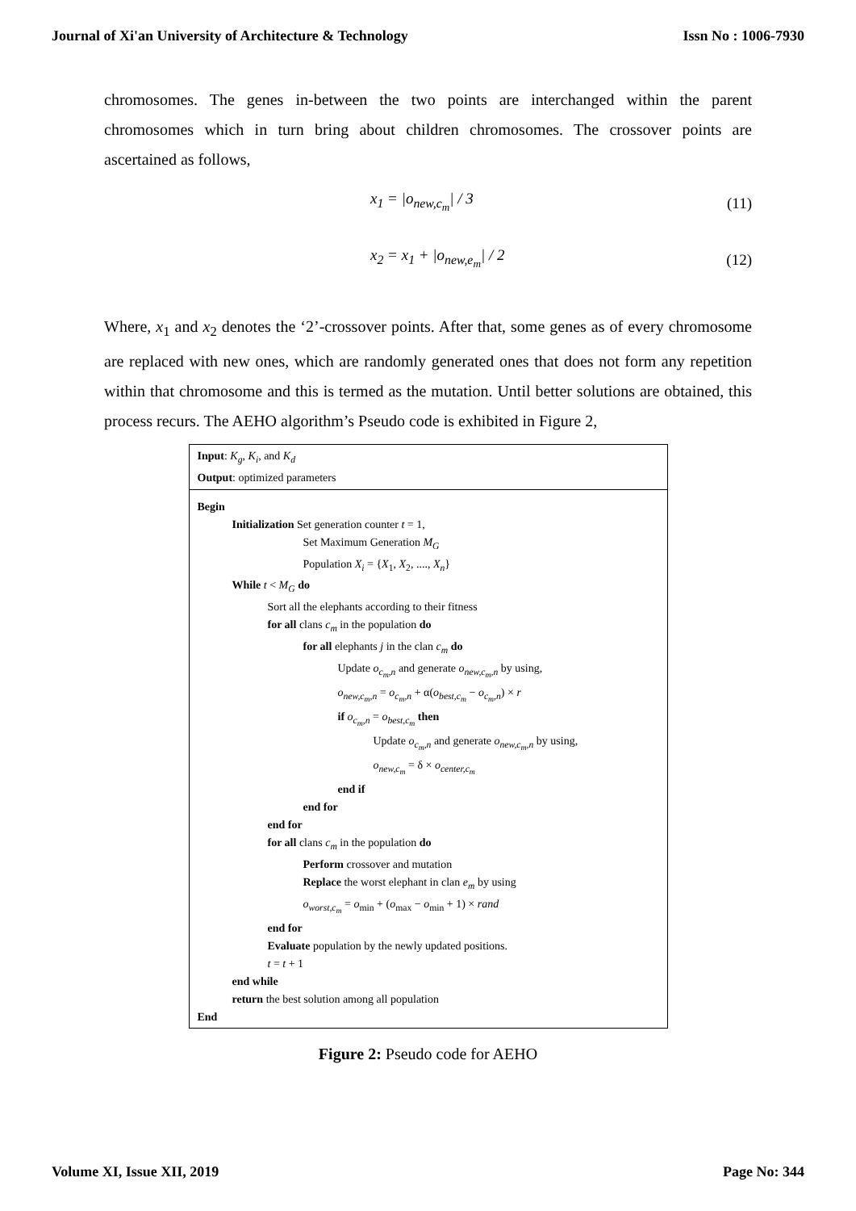Journal of Xi'an University of Architecture & Technology Issn No : 1006-7930
chromosomes. The genes in-between the two points are interchanged within the parent chromosomes which in turn bring about children chromosomes. The crossover points are ascertained as follows,
x<sub>1</sub> = |o<sub>new,c<sub>m</sub></sub>| / 3 (11)
x<sub>2</sub> = x<sub>1</sub> + |o<sub>new,e<sub>m</sub></sub>| / 2 (12)
Where, x<sub>1</sub> and x<sub>2</sub> denotes the ‘2’-crossover points. After that, some genes as of every chromosome are replaced with new ones, which are randomly generated ones that does not form any repetition within that chromosome and this is termed as the mutation. Until better solutions are obtained, this process recurs. The AEHO algorithm’s Pseudo code is exhibited in Figure 2,
Input: K<sub>g</sub>, K<sub>i</sub>, and K<sub>d</sub>
Output: optimized parameters
Begin
Initialization Set generation counter t = 1,
Set Maximum Generation M<sub>G</sub>
Population X<sub>i</sub> = {X<sub>1</sub>, X<sub>2</sub>, ...., X<sub>n</sub>}
While t < M<sub>G</sub> do
Sort all the elephants according to their fitness
for all clans c<sub>m</sub> in the population do
for all elephants j in the clan c<sub>m</sub> do
Update o<sub>c<sub>m</sub>,n</sub> and generate o<sub>new,c<sub>m</sub>,n</sub> by using,
o<sub>new,c<sub>m</sub>,n</sub> = o<sub>c<sub>m</sub>,n</sub> + α(o<sub>best,c<sub>m</sub></sub> − o<sub>c<sub>m</sub>,n</sub>) × r
if o<sub>c<sub>m</sub>,n</sub> = o<sub>best,c<sub>m</sub></sub> then
Update o<sub>c<sub>m</sub>,n</sub> and generate o<sub>new,c<sub>m</sub>,n</sub> by using,
o<sub>new,c<sub>m</sub></sub> = δ × o<sub>center,c<sub>m</sub></sub>
end if
end for
end for
for all clans c<sub>m</sub> in the population do
Perform crossover and mutation
Replace the worst elephant in clan e<sub>m</sub> by using
o<sub>worst,c<sub>m</sub></sub> = o<sub>min</sub> + (o<sub>max</sub> − o<sub>min</sub> + 1) × rand
end for
Evaluate population by the newly updated positions.
t = t + 1
end while
return the best solution among all population
End
Figure 2: Pseudo code for AEHO
Volume XI, Issue XII, 2019 Page No: 344